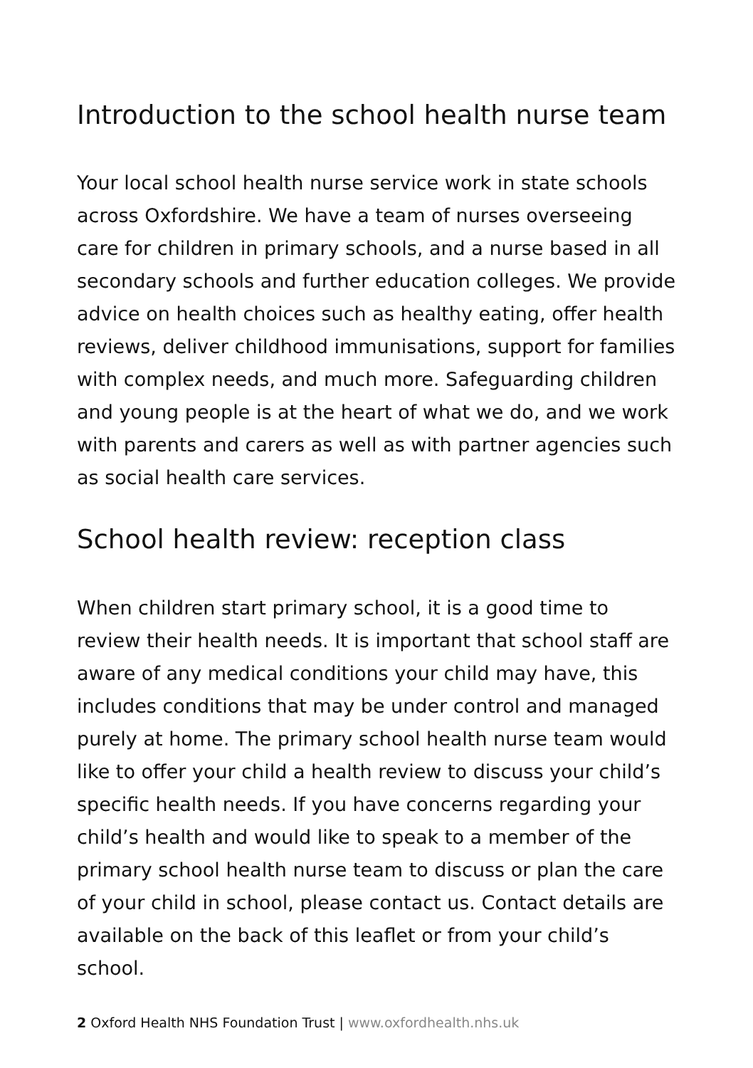Introduction to the school health nurse team
Your local school health nurse service work in state schools across Oxfordshire. We have a team of nurses overseeing care for children in primary schools, and a nurse based in all secondary schools and further education colleges. We provide advice on health choices such as healthy eating, offer health reviews, deliver childhood immunisations, support for families with complex needs, and much more. Safeguarding children and young people is at the heart of what we do, and we work with parents and carers as well as with partner agencies such as social health care services.
School health review: reception class
When children start primary school, it is a good time to review their health needs. It is important that school staff are aware of any medical conditions your child may have, this includes conditions that may be under control and managed purely at home. The primary school health nurse team would like to offer your child a health review to discuss your child’s specific health needs. If you have concerns regarding your child’s health and would like to speak to a member of the primary school health nurse team to discuss or plan the care of your child in school, please contact us. Contact details are available on the back of this leaflet or from your child’s school.
2 Oxford Health NHS Foundation Trust | www.oxfordhealth.nhs.uk